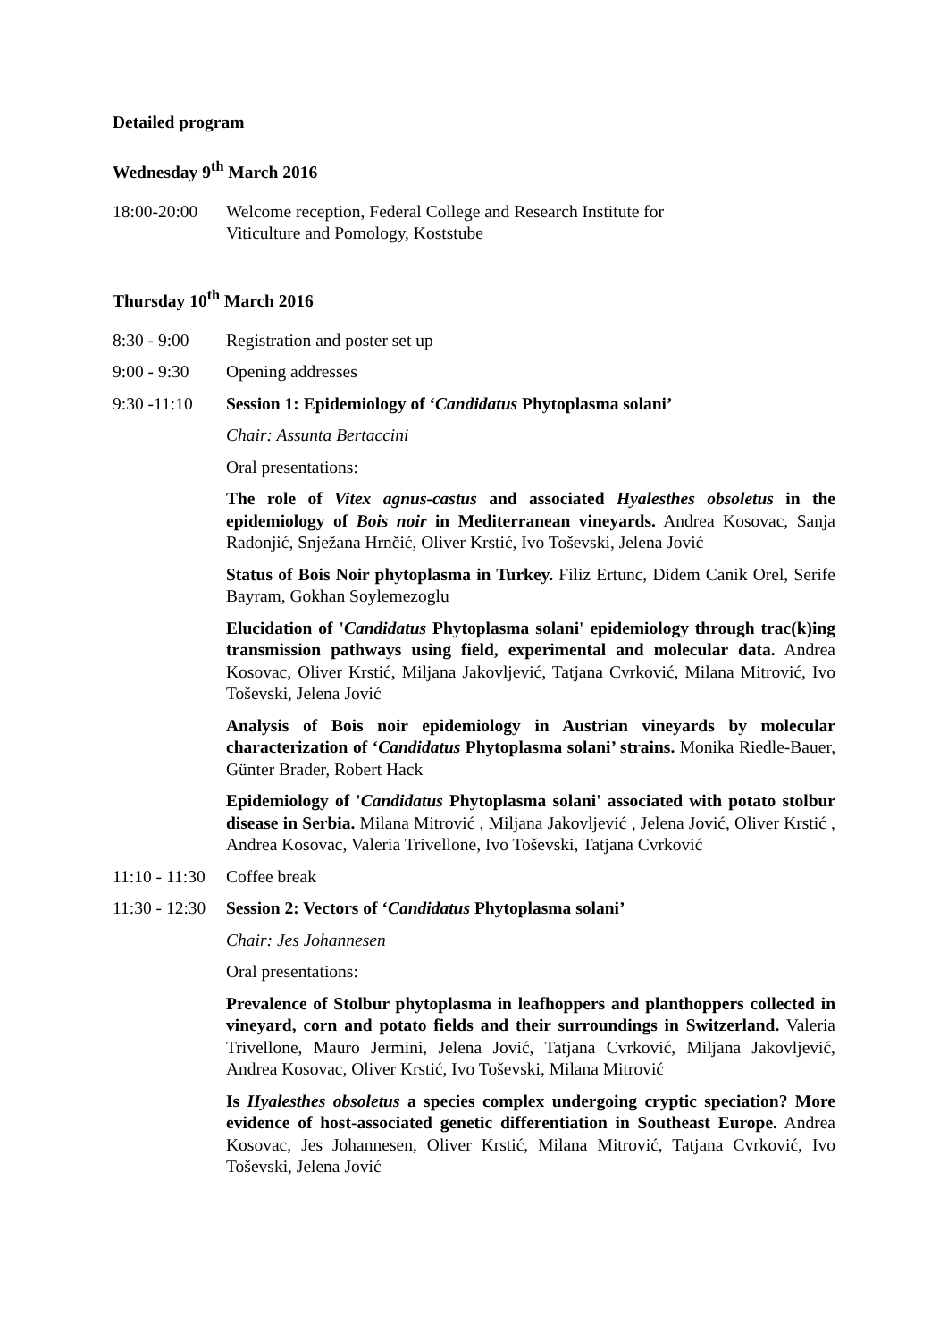Detailed program
Wednesday 9<sup>th</sup> March 2016
18:00-20:00
Welcome reception, Federal College and Research Institute for
Viticulture and Pomology, Koststube
Thursday 10<sup>th</sup> March 2016
8:30 - 9:00
Registration and poster set up
9:00 - 9:30
Opening addresses
9:30 -11:10
Session 1: Epidemiology of ‘Candidatus Phytoplasma solani’
Chair: Assunta Bertaccini
Oral presentations:
The role of Vitex agnus-castus and associated Hyalesthes obsoletus in the epidemiology of Bois noir in Mediterranean vineyards. Andrea Kosovac, Sanja Radonjić, Snježana Hrnčić, Oliver Krstić, Ivo Toševski, Jelena Jović
Status of Bois Noir phytoplasma in Turkey. Filiz Ertunc, Didem Canik Orel, Serife Bayram, Gokhan Soylemezoglu
Elucidation of 'Candidatus Phytoplasma solani' epidemiology through trac(k)ing transmission pathways using field, experimental and molecular data. Andrea Kosovac, Oliver Krstić, Miljana Jakovljević, Tatjana Cvrković, Milana Mitrović, Ivo Toševski, Jelena Jović
Analysis of Bois noir epidemiology in Austrian vineyards by molecular characterization of ‘Candidatus Phytoplasma solani’ strains. Monika Riedle-Bauer, Günter Brader, Robert Hack
Epidemiology of 'Candidatus Phytoplasma solani' associated with potato stolbur disease in Serbia. Milana Mitrović , Miljana Jakovljević , Jelena Jović, Oliver Krstić , Andrea Kosovac, Valeria Trivellone, Ivo Toševski, Tatjana Cvrković
11:10 - 11:30
Coffee break
11:30 - 12:30
Session 2: Vectors of ‘Candidatus Phytoplasma solani’
Chair: Jes Johannesen
Oral presentations:
Prevalence of Stolbur phytoplasma in leafhoppers and planthoppers collected in vineyard, corn and potato fields and their surroundings in Switzerland. Valeria Trivellone, Mauro Jermini, Jelena Jović, Tatjana Cvrković, Miljana Jakovljević, Andrea Kosovac, Oliver Krstić, Ivo Toševski, Milana Mitrović
Is Hyalesthes obsoletus a species complex undergoing cryptic speciation? More evidence of host-associated genetic differentiation in Southeast Europe. Andrea Kosovac, Jes Johannesen, Oliver Krstić, Milana Mitrović, Tatjana Cvrković, Ivo Toševski, Jelena Jović